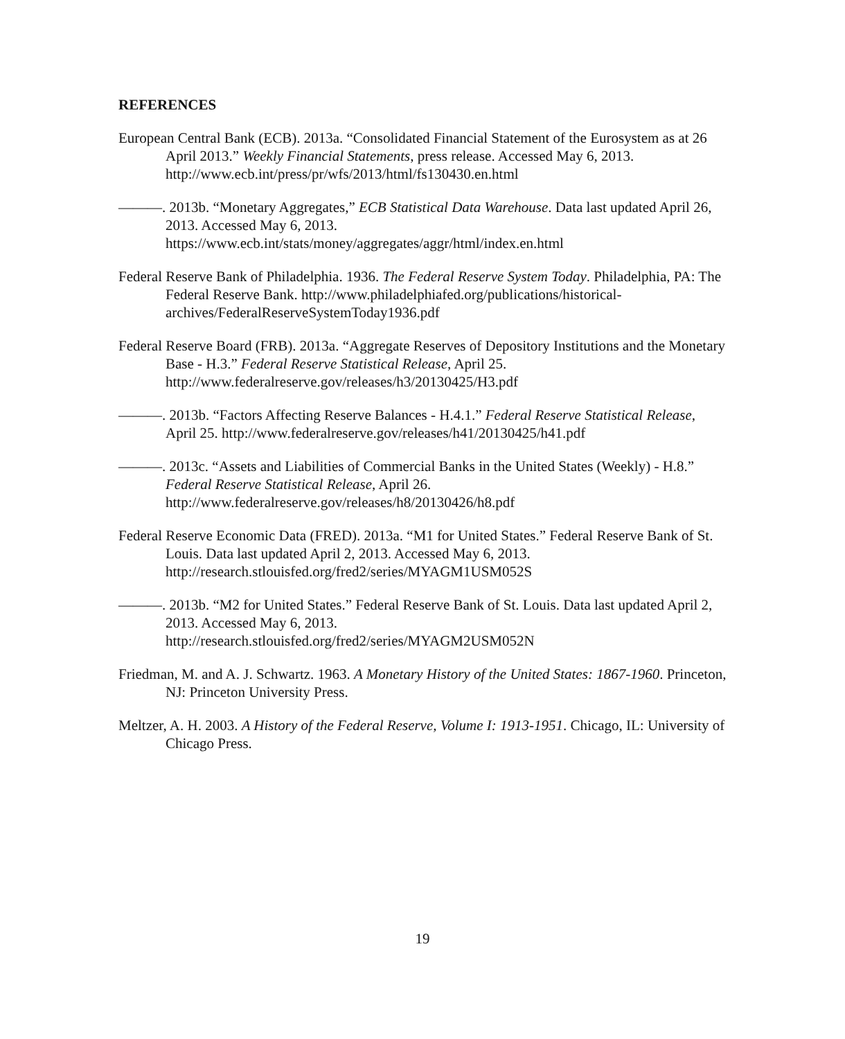REFERENCES
European Central Bank (ECB). 2013a. “Consolidated Financial Statement of the Eurosystem as at 26 April 2013.” Weekly Financial Statements, press release. Accessed May 6, 2013. http://www.ecb.int/press/pr/wfs/2013/html/fs130430.en.html
———. 2013b. “Monetary Aggregates,” ECB Statistical Data Warehouse. Data last updated April 26, 2013. Accessed May 6, 2013.
https://www.ecb.int/stats/money/aggregates/aggr/html/index.en.html
Federal Reserve Bank of Philadelphia. 1936. The Federal Reserve System Today. Philadelphia, PA: The Federal Reserve Bank. http://www.philadelphiafed.org/publications/historical-archives/FederalReserveSystemToday1936.pdf
Federal Reserve Board (FRB). 2013a. “Aggregate Reserves of Depository Institutions and the Monetary Base - H.3.” Federal Reserve Statistical Release, April 25.
http://www.federalreserve.gov/releases/h3/20130425/H3.pdf
———. 2013b. “Factors Affecting Reserve Balances - H.4.1.” Federal Reserve Statistical Release, April 25. http://www.federalreserve.gov/releases/h41/20130425/h41.pdf
———. 2013c. “Assets and Liabilities of Commercial Banks in the United States (Weekly) - H.8.” Federal Reserve Statistical Release, April 26.
http://www.federalreserve.gov/releases/h8/20130426/h8.pdf
Federal Reserve Economic Data (FRED). 2013a. “M1 for United States.” Federal Reserve Bank of St. Louis. Data last updated April 2, 2013. Accessed May 6, 2013.
http://research.stlouisfed.org/fred2/series/MYAGM1USM052S
———. 2013b. “M2 for United States.” Federal Reserve Bank of St. Louis. Data last updated April 2, 2013. Accessed May 6, 2013.
http://research.stlouisfed.org/fred2/series/MYAGM2USM052N
Friedman, M. and A. J. Schwartz. 1963. A Monetary History of the United States: 1867-1960. Princeton, NJ: Princeton University Press.
Meltzer, A. H. 2003. A History of the Federal Reserve, Volume I: 1913-1951. Chicago, IL: University of Chicago Press.
19